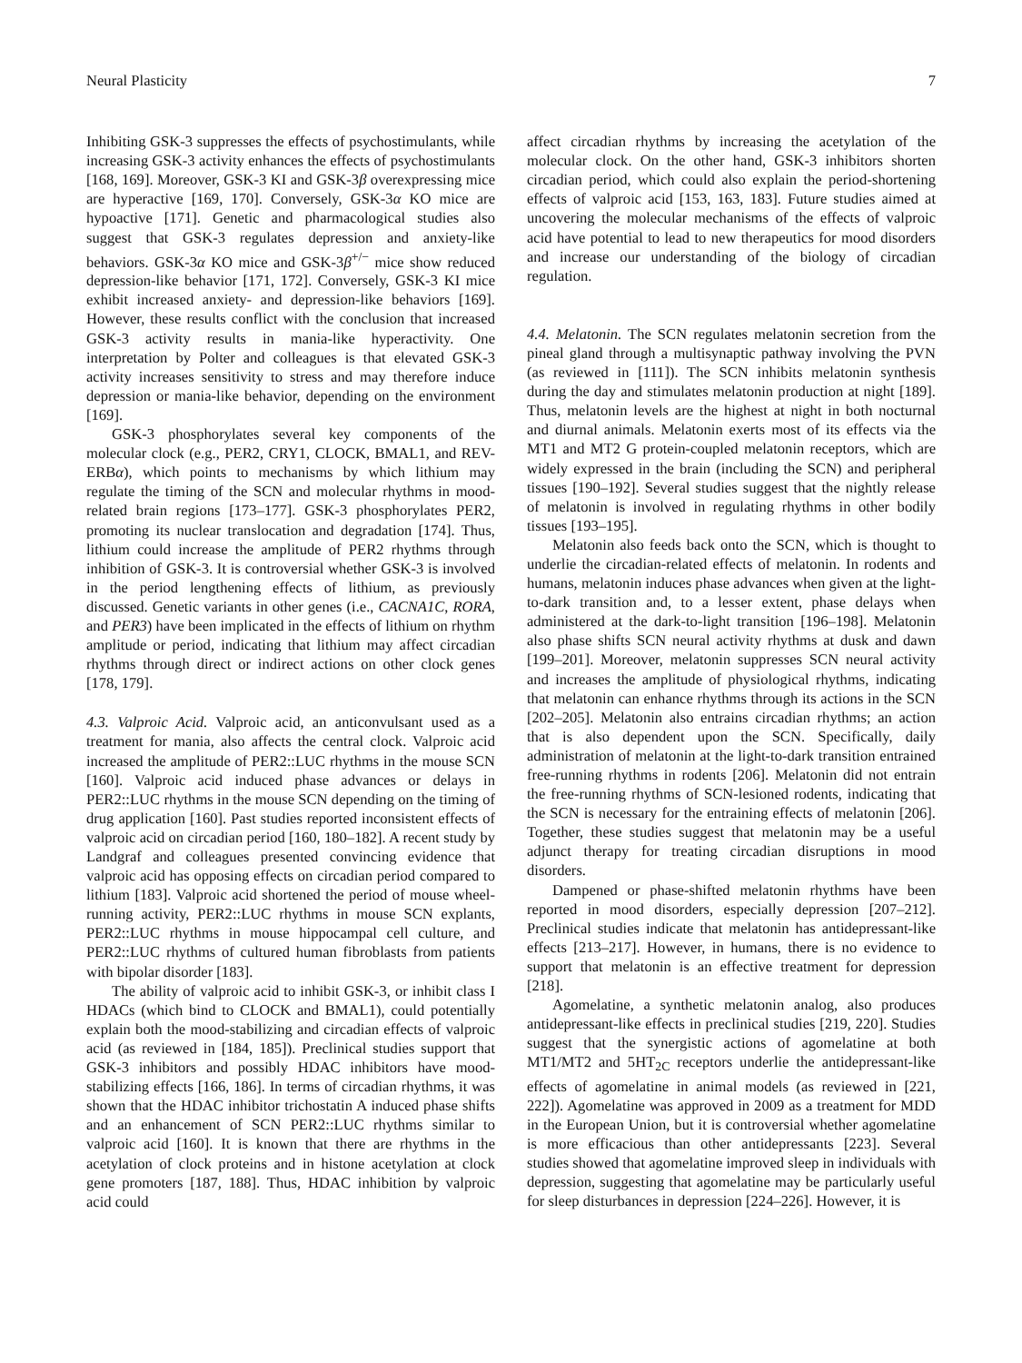Neural Plasticity 7
Inhibiting GSK-3 suppresses the effects of psychostimulants, while increasing GSK-3 activity enhances the effects of psychostimulants [168, 169]. Moreover, GSK-3 KI and GSK-3β overexpressing mice are hyperactive [169, 170]. Conversely, GSK-3α KO mice are hypoactive [171]. Genetic and pharmacological studies also suggest that GSK-3 regulates depression and anxiety-like behaviors. GSK-3α KO mice and GSK-3β<sup>+/−</sup> mice show reduced depression-like behavior [171, 172]. Conversely, GSK-3 KI mice exhibit increased anxiety- and depression-like behaviors [169]. However, these results conflict with the conclusion that increased GSK-3 activity results in mania-like hyperactivity. One interpretation by Polter and colleagues is that elevated GSK-3 activity increases sensitivity to stress and may therefore induce depression or mania-like behavior, depending on the environment [169].
GSK-3 phosphorylates several key components of the molecular clock (e.g., PER2, CRY1, CLOCK, BMAL1, and REV-ERBα), which points to mechanisms by which lithium may regulate the timing of the SCN and molecular rhythms in mood-related brain regions [173–177]. GSK-3 phosphorylates PER2, promoting its nuclear translocation and degradation [174]. Thus, lithium could increase the amplitude of PER2 rhythms through inhibition of GSK-3. It is controversial whether GSK-3 is involved in the period lengthening effects of lithium, as previously discussed. Genetic variants in other genes (i.e., CACNA1C, RORA, and PER3) have been implicated in the effects of lithium on rhythm amplitude or period, indicating that lithium may affect circadian rhythms through direct or indirect actions on other clock genes [178, 179].
4.3. Valproic Acid. Valproic acid, an anticonvulsant used as a treatment for mania, also affects the central clock. Valproic acid increased the amplitude of PER2::LUC rhythms in the mouse SCN [160]. Valproic acid induced phase advances or delays in PER2::LUC rhythms in the mouse SCN depending on the timing of drug application [160]. Past studies reported inconsistent effects of valproic acid on circadian period [160, 180–182]. A recent study by Landgraf and colleagues presented convincing evidence that valproic acid has opposing effects on circadian period compared to lithium [183]. Valproic acid shortened the period of mouse wheel-running activity, PER2::LUC rhythms in mouse SCN explants, PER2::LUC rhythms in mouse hippocampal cell culture, and PER2::LUC rhythms of cultured human fibroblasts from patients with bipolar disorder [183].
The ability of valproic acid to inhibit GSK-3, or inhibit class I HDACs (which bind to CLOCK and BMAL1), could potentially explain both the mood-stabilizing and circadian effects of valproic acid (as reviewed in [184, 185]). Preclinical studies support that GSK-3 inhibitors and possibly HDAC inhibitors have mood-stabilizing effects [166, 186]. In terms of circadian rhythms, it was shown that the HDAC inhibitor trichostatin A induced phase shifts and an enhancement of SCN PER2::LUC rhythms similar to valproic acid [160]. It is known that there are rhythms in the acetylation of clock proteins and in histone acetylation at clock gene promoters [187, 188]. Thus, HDAC inhibition by valproic acid could
affect circadian rhythms by increasing the acetylation of the molecular clock. On the other hand, GSK-3 inhibitors shorten circadian period, which could also explain the period-shortening effects of valproic acid [153, 163, 183]. Future studies aimed at uncovering the molecular mechanisms of the effects of valproic acid have potential to lead to new therapeutics for mood disorders and increase our understanding of the biology of circadian regulation.
4.4. Melatonin. The SCN regulates melatonin secretion from the pineal gland through a multisynaptic pathway involving the PVN (as reviewed in [111]). The SCN inhibits melatonin synthesis during the day and stimulates melatonin production at night [189]. Thus, melatonin levels are the highest at night in both nocturnal and diurnal animals. Melatonin exerts most of its effects via the MT1 and MT2 G protein-coupled melatonin receptors, which are widely expressed in the brain (including the SCN) and peripheral tissues [190–192]. Several studies suggest that the nightly release of melatonin is involved in regulating rhythms in other bodily tissues [193–195].
Melatonin also feeds back onto the SCN, which is thought to underlie the circadian-related effects of melatonin. In rodents and humans, melatonin induces phase advances when given at the light-to-dark transition and, to a lesser extent, phase delays when administered at the dark-to-light transition [196–198]. Melatonin also phase shifts SCN neural activity rhythms at dusk and dawn [199–201]. Moreover, melatonin suppresses SCN neural activity and increases the amplitude of physiological rhythms, indicating that melatonin can enhance rhythms through its actions in the SCN [202–205]. Melatonin also entrains circadian rhythms; an action that is also dependent upon the SCN. Specifically, daily administration of melatonin at the light-to-dark transition entrained free-running rhythms in rodents [206]. Melatonin did not entrain the free-running rhythms of SCN-lesioned rodents, indicating that the SCN is necessary for the entraining effects of melatonin [206]. Together, these studies suggest that melatonin may be a useful adjunct therapy for treating circadian disruptions in mood disorders.
Dampened or phase-shifted melatonin rhythms have been reported in mood disorders, especially depression [207–212]. Preclinical studies indicate that melatonin has antidepressant-like effects [213–217]. However, in humans, there is no evidence to support that melatonin is an effective treatment for depression [218].
Agomelatine, a synthetic melatonin analog, also produces antidepressant-like effects in preclinical studies [219, 220]. Studies suggest that the synergistic actions of agomelatine at both MT1/MT2 and 5HT<sub>2C</sub> receptors underlie the antidepressant-like effects of agomelatine in animal models (as reviewed in [221, 222]). Agomelatine was approved in 2009 as a treatment for MDD in the European Union, but it is controversial whether agomelatine is more efficacious than other antidepressants [223]. Several studies showed that agomelatine improved sleep in individuals with depression, suggesting that agomelatine may be particularly useful for sleep disturbances in depression [224–226]. However, it is